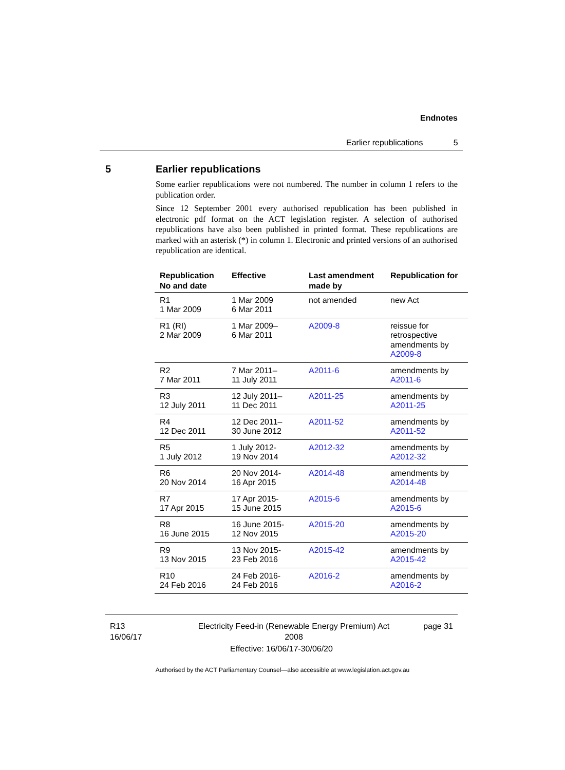Endnotes
Earlier republications 5
5
Earlier republications
Some earlier republications were not numbered. The number in column 1 refers to the publication order.
Since 12 September 2001 every authorised republication has been published in electronic pdf format on the ACT legislation register. A selection of authorised republications have also been published in printed format. These republications are marked with an asterisk (*) in column 1. Electronic and printed versions of an authorised republication are identical.
| Republication No and date | Effective | Last amendment made by | Republication for |
| --- | --- | --- | --- |
| R1 1 Mar 2009 | 1 Mar 2009 6 Mar 2011 | not amended | new Act |
| R1 (RI) 2 Mar 2009 | 1 Mar 2009– 6 Mar 2011 | A2009-8 | reissue for retrospective amendments by A2009-8 |
| R2 7 Mar 2011 | 7 Mar 2011– 11 July 2011 | A2011-6 | amendments by A2011-6 |
| R3 12 July 2011 | 12 July 2011– 11 Dec 2011 | A2011-25 | amendments by A2011-25 |
| R4 12 Dec 2011 | 12 Dec 2011– 30 June 2012 | A2011-52 | amendments by A2011-52 |
| R5 1 July 2012 | 1 July 2012- 19 Nov 2014 | A2012-32 | amendments by A2012-32 |
| R6 20 Nov 2014 | 20 Nov 2014- 16 Apr 2015 | A2014-48 | amendments by A2014-48 |
| R7 17 Apr 2015 | 17 Apr 2015- 15 June 2015 | A2015-6 | amendments by A2015-6 |
| R8 16 June 2015 | 16 June 2015- 12 Nov 2015 | A2015-20 | amendments by A2015-20 |
| R9 13 Nov 2015 | 13 Nov 2015- 23 Feb 2016 | A2015-42 | amendments by A2015-42 |
| R10 24 Feb 2016 | 24 Feb 2016- 24 Feb 2016 | A2016-2 | amendments by A2016-2 |
R13
16/06/17
Electricity Feed-in (Renewable Energy Premium) Act 2008
page 31
Effective: 16/06/17-30/06/20
Authorised by the ACT Parliamentary Counsel—also accessible at www.legislation.act.gov.au